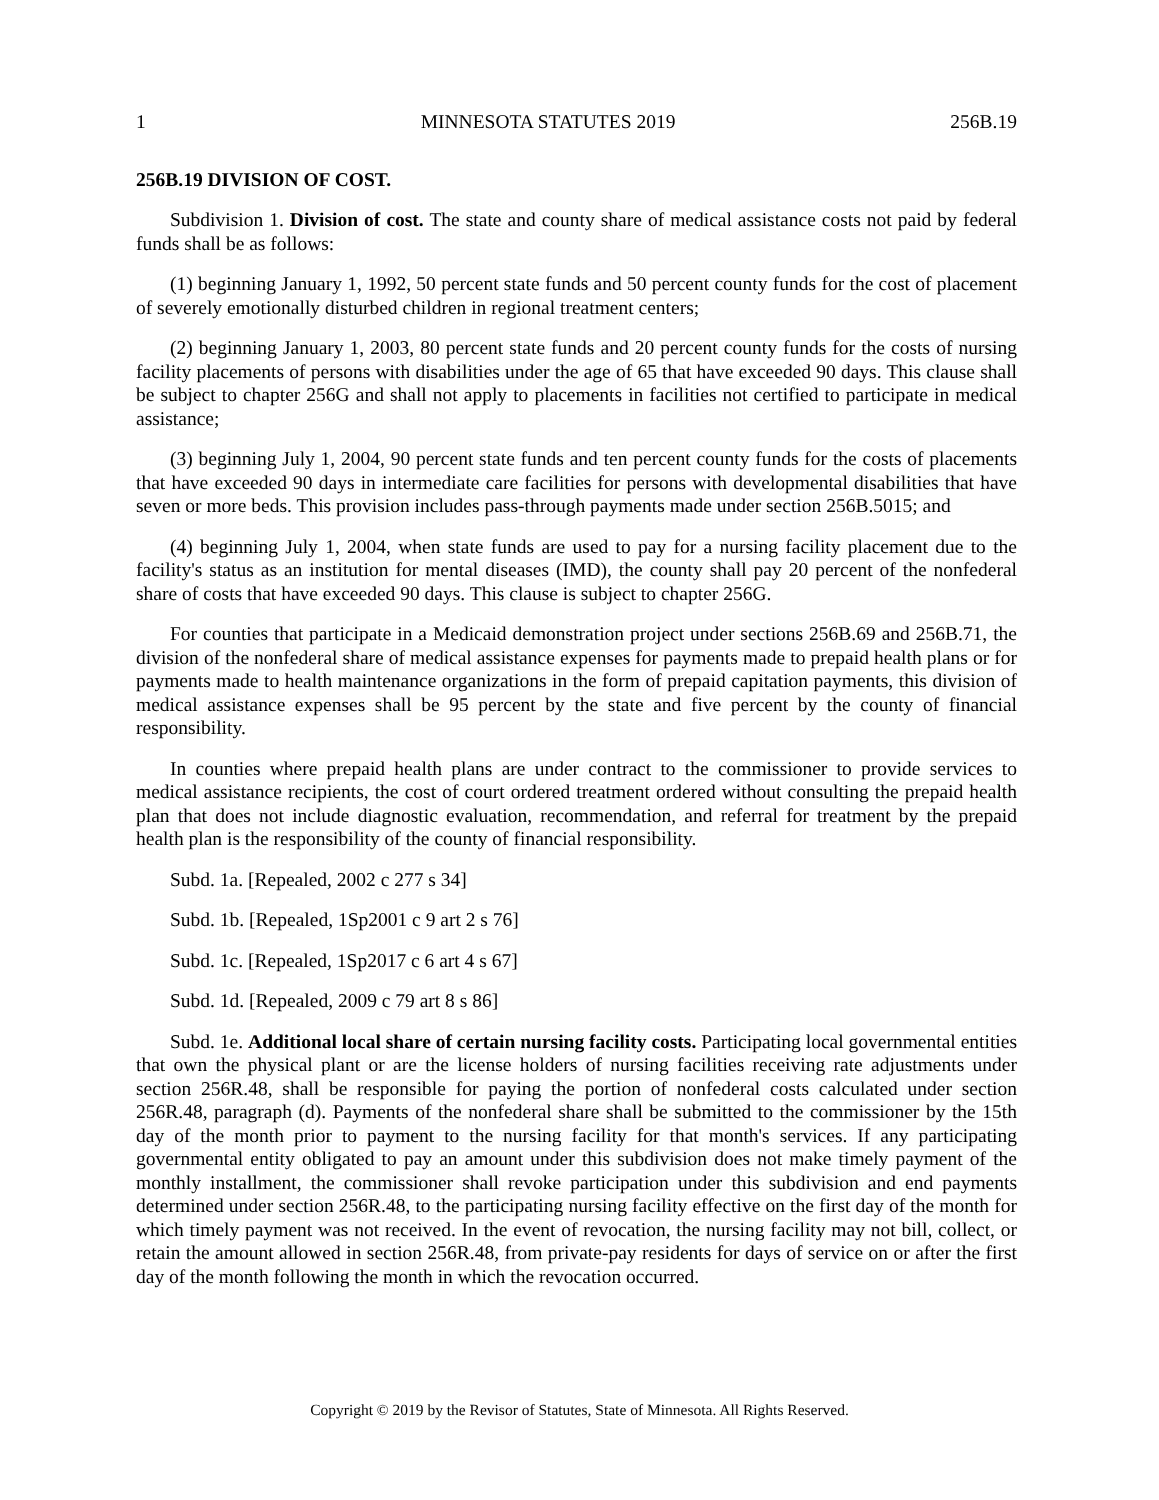1 MINNESOTA STATUTES 2019 256B.19
256B.19 DIVISION OF COST.
Subdivision 1. Division of cost. The state and county share of medical assistance costs not paid by federal funds shall be as follows:
(1) beginning January 1, 1992, 50 percent state funds and 50 percent county funds for the cost of placement of severely emotionally disturbed children in regional treatment centers;
(2) beginning January 1, 2003, 80 percent state funds and 20 percent county funds for the costs of nursing facility placements of persons with disabilities under the age of 65 that have exceeded 90 days. This clause shall be subject to chapter 256G and shall not apply to placements in facilities not certified to participate in medical assistance;
(3) beginning July 1, 2004, 90 percent state funds and ten percent county funds for the costs of placements that have exceeded 90 days in intermediate care facilities for persons with developmental disabilities that have seven or more beds. This provision includes pass-through payments made under section 256B.5015; and
(4) beginning July 1, 2004, when state funds are used to pay for a nursing facility placement due to the facility's status as an institution for mental diseases (IMD), the county shall pay 20 percent of the nonfederal share of costs that have exceeded 90 days. This clause is subject to chapter 256G.
For counties that participate in a Medicaid demonstration project under sections 256B.69 and 256B.71, the division of the nonfederal share of medical assistance expenses for payments made to prepaid health plans or for payments made to health maintenance organizations in the form of prepaid capitation payments, this division of medical assistance expenses shall be 95 percent by the state and five percent by the county of financial responsibility.
In counties where prepaid health plans are under contract to the commissioner to provide services to medical assistance recipients, the cost of court ordered treatment ordered without consulting the prepaid health plan that does not include diagnostic evaluation, recommendation, and referral for treatment by the prepaid health plan is the responsibility of the county of financial responsibility.
Subd. 1a. [Repealed, 2002 c 277 s 34]
Subd. 1b. [Repealed, 1Sp2001 c 9 art 2 s 76]
Subd. 1c. [Repealed, 1Sp2017 c 6 art 4 s 67]
Subd. 1d. [Repealed, 2009 c 79 art 8 s 86]
Subd. 1e. Additional local share of certain nursing facility costs. Participating local governmental entities that own the physical plant or are the license holders of nursing facilities receiving rate adjustments under section 256R.48, shall be responsible for paying the portion of nonfederal costs calculated under section 256R.48, paragraph (d). Payments of the nonfederal share shall be submitted to the commissioner by the 15th day of the month prior to payment to the nursing facility for that month's services. If any participating governmental entity obligated to pay an amount under this subdivision does not make timely payment of the monthly installment, the commissioner shall revoke participation under this subdivision and end payments determined under section 256R.48, to the participating nursing facility effective on the first day of the month for which timely payment was not received. In the event of revocation, the nursing facility may not bill, collect, or retain the amount allowed in section 256R.48, from private-pay residents for days of service on or after the first day of the month following the month in which the revocation occurred.
Copyright © 2019 by the Revisor of Statutes, State of Minnesota. All Rights Reserved.